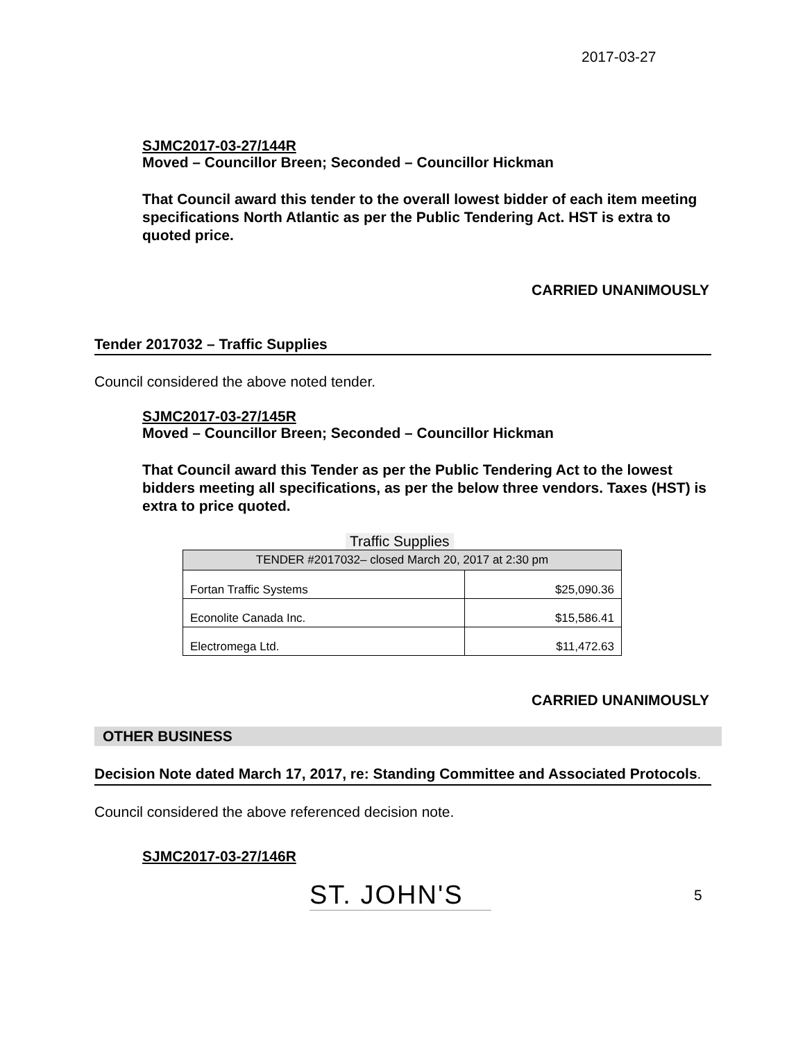2017-03-27
SJMC2017-03-27/144R
Moved – Councillor Breen; Seconded – Councillor Hickman
That Council award this tender to the overall lowest bidder of each item meeting specifications North Atlantic as per the Public Tendering Act. HST is extra to quoted price.
CARRIED UNANIMOUSLY
Tender 2017032 – Traffic Supplies
Council considered the above noted tender.
SJMC2017-03-27/145R
Moved – Councillor Breen; Seconded – Councillor Hickman
That Council award this Tender as per the Public Tendering Act to the lowest bidders meeting all specifications, as per the below three vendors. Taxes (HST) is extra to price quoted.
Traffic Supplies
| TENDER #2017032– closed March 20, 2017 at 2:30 pm | |
| Fortan Traffic Systems | $25,090.36 |
| Econolite Canada Inc. | $15,586.41 |
| Electromega Ltd. | $11,472.63 |
CARRIED UNANIMOUSLY
OTHER BUSINESS
Decision Note dated March 17, 2017, re: Standing Committee and Associated Protocols.
Council considered the above referenced decision note.
SJMC2017-03-27/146R
ST. JOHN'S
5